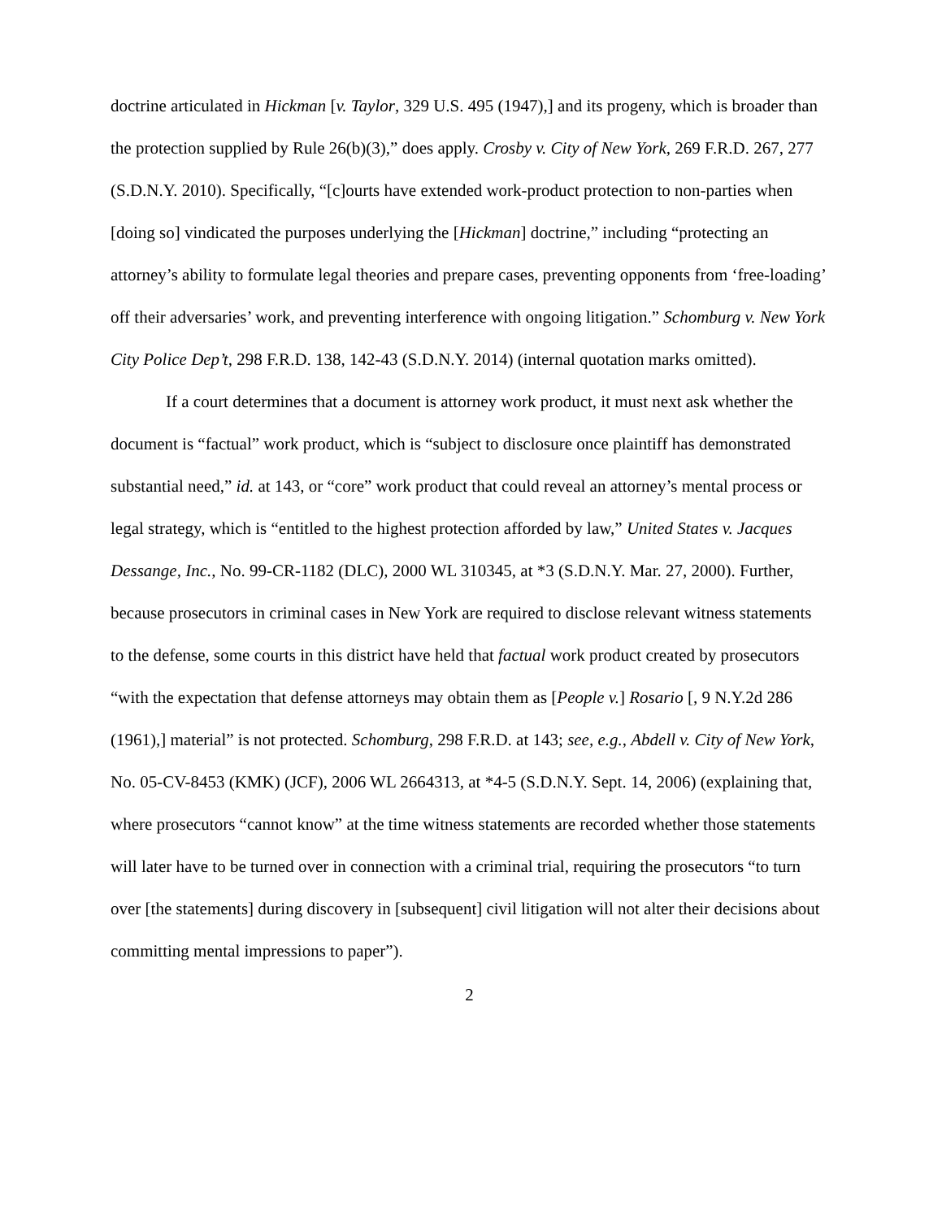doctrine articulated in Hickman [v. Taylor, 329 U.S. 495 (1947),] and its progeny, which is broader than the protection supplied by Rule 26(b)(3),” does apply. Crosby v. City of New York, 269 F.R.D. 267, 277 (S.D.N.Y. 2010). Specifically, “[c]ourts have extended work-product protection to non-parties when [doing so] vindicated the purposes underlying the [Hickman] doctrine,” including “protecting an attorney’s ability to formulate legal theories and prepare cases, preventing opponents from ‘free-loading’ off their adversaries’ work, and preventing interference with ongoing litigation.” Schomburg v. New York City Police Dep’t, 298 F.R.D. 138, 142-43 (S.D.N.Y. 2014) (internal quotation marks omitted).
If a court determines that a document is attorney work product, it must next ask whether the document is “factual” work product, which is “subject to disclosure once plaintiff has demonstrated substantial need,” id. at 143, or “core” work product that could reveal an attorney’s mental process or legal strategy, which is “entitled to the highest protection afforded by law,” United States v. Jacques Dessange, Inc., No. 99-CR-1182 (DLC), 2000 WL 310345, at *3 (S.D.N.Y. Mar. 27, 2000). Further, because prosecutors in criminal cases in New York are required to disclose relevant witness statements to the defense, some courts in this district have held that factual work product created by prosecutors “with the expectation that defense attorneys may obtain them as [People v.] Rosario [, 9 N.Y.2d 286 (1961),] material” is not protected. Schomburg, 298 F.R.D. at 143; see, e.g., Abdell v. City of New York, No. 05-CV-8453 (KMK) (JCF), 2006 WL 2664313, at *4-5 (S.D.N.Y. Sept. 14, 2006) (explaining that, where prosecutors “cannot know” at the time witness statements are recorded whether those statements will later have to be turned over in connection with a criminal trial, requiring the prosecutors “to turn over [the statements] during discovery in [subsequent] civil litigation will not alter their decisions about committing mental impressions to paper”).
2